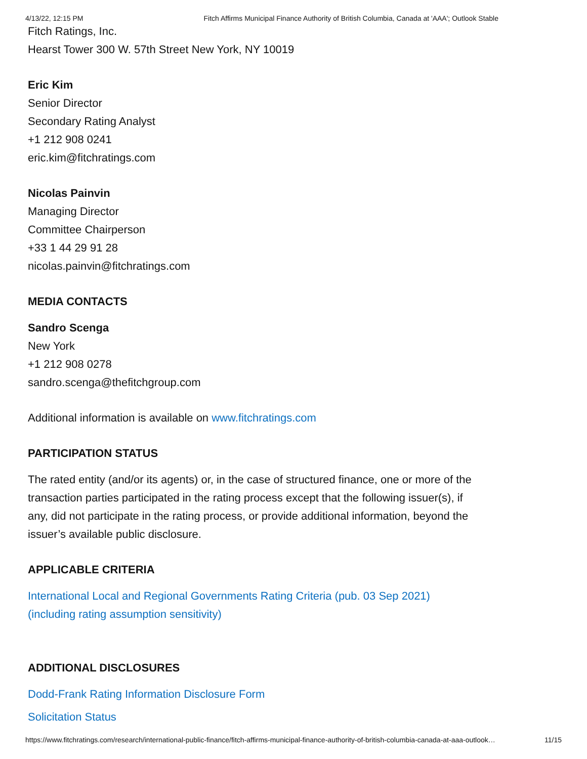4/13/22, 12:15 PM Fitch Affirms Municipal Finance Authority of British Columbia, Canada at 'AAA'; Outlook Stable
Fitch Ratings, Inc.
Hearst Tower 300 W. 57th Street New York, NY 10019
Eric Kim
Senior Director
Secondary Rating Analyst
+1 212 908 0241
eric.kim@fitchratings.com
Nicolas Painvin
Managing Director
Committee Chairperson
+33 1 44 29 91 28
nicolas.painvin@fitchratings.com
MEDIA CONTACTS
Sandro Scenga
New York
+1 212 908 0278
sandro.scenga@thefitchgroup.com
Additional information is available on www.fitchratings.com
PARTICIPATION STATUS
The rated entity (and/or its agents) or, in the case of structured finance, one or more of the
transaction parties participated in the rating process except that the following issuer(s), if
any, did not participate in the rating process, or provide additional information, beyond the
issuer’s available public disclosure.
APPLICABLE CRITERIA
International Local and Regional Governments Rating Criteria (pub. 03 Sep 2021)
(including rating assumption sensitivity)
ADDITIONAL DISCLOSURES
Dodd-Frank Rating Information Disclosure Form
Solicitation Status
https://www.fitchratings.com/research/international-public-finance/fitch-affirms-municipal-finance-authority-of-british-columbia-canada-at-aaa-outlook… 11/15